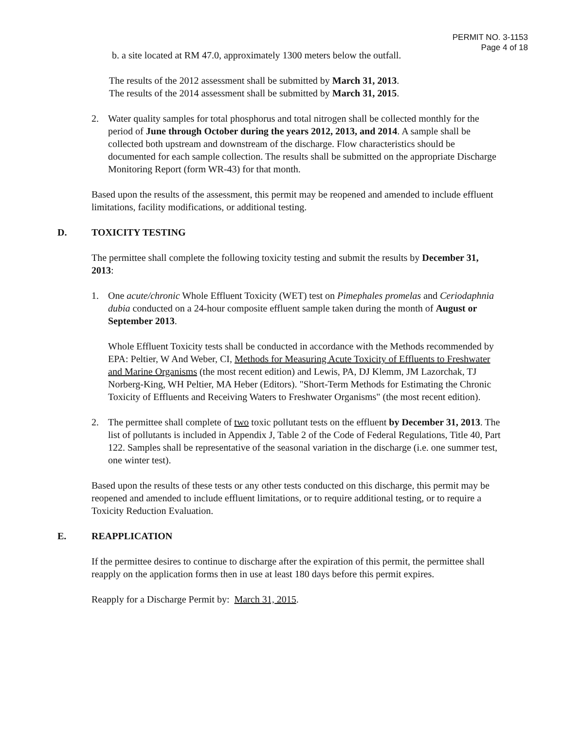PERMIT NO. 3-1153
Page 4 of 18
b. a site located at RM 47.0, approximately 1300 meters below the outfall.
The results of the 2012 assessment shall be submitted by March 31, 2013.
The results of the 2014 assessment shall be submitted by March 31, 2015.
2. Water quality samples for total phosphorus and total nitrogen shall be collected monthly for the period of June through October during the years 2012, 2013, and 2014. A sample shall be collected both upstream and downstream of the discharge. Flow characteristics should be documented for each sample collection. The results shall be submitted on the appropriate Discharge Monitoring Report (form WR-43) for that month.
Based upon the results of the assessment, this permit may be reopened and amended to include effluent limitations, facility modifications, or additional testing.
D. TOXICITY TESTING
The permittee shall complete the following toxicity testing and submit the results by December 31, 2013:
1. One acute/chronic Whole Effluent Toxicity (WET) test on Pimephales promelas and Ceriodaphnia dubia conducted on a 24-hour composite effluent sample taken during the month of August or September 2013.
Whole Effluent Toxicity tests shall be conducted in accordance with the Methods recommended by EPA: Peltier, W And Weber, CI, Methods for Measuring Acute Toxicity of Effluents to Freshwater and Marine Organisms (the most recent edition) and Lewis, PA, DJ Klemm, JM Lazorchak, TJ Norberg-King, WH Peltier, MA Heber (Editors). "Short-Term Methods for Estimating the Chronic Toxicity of Effluents and Receiving Waters to Freshwater Organisms" (the most recent edition).
2. The permittee shall complete of two toxic pollutant tests on the effluent by December 31, 2013. The list of pollutants is included in Appendix J, Table 2 of the Code of Federal Regulations, Title 40, Part 122. Samples shall be representative of the seasonal variation in the discharge (i.e. one summer test, one winter test).
Based upon the results of these tests or any other tests conducted on this discharge, this permit may be reopened and amended to include effluent limitations, or to require additional testing, or to require a Toxicity Reduction Evaluation.
E. REAPPLICATION
If the permittee desires to continue to discharge after the expiration of this permit, the permittee shall reapply on the application forms then in use at least 180 days before this permit expires.
Reapply for a Discharge Permit by: March 31, 2015.